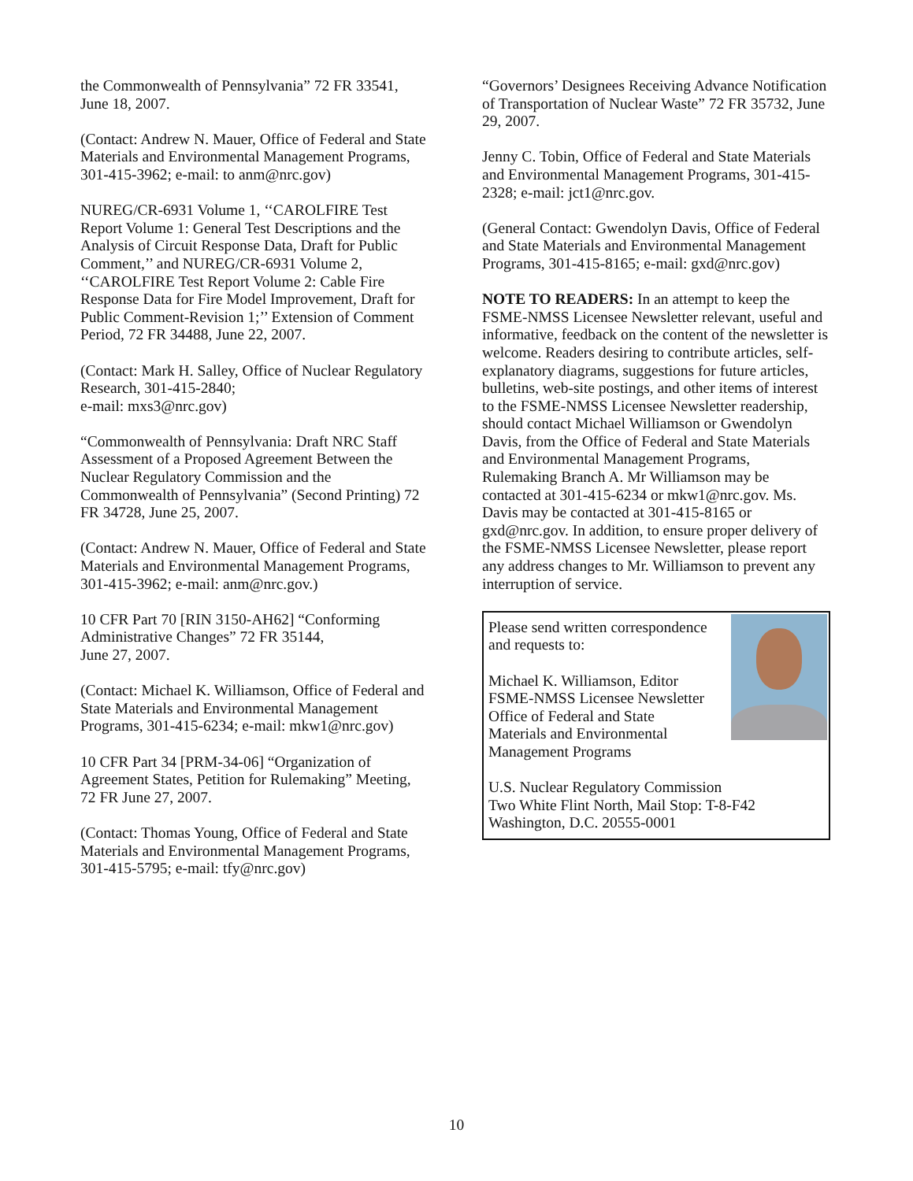the Commonwealth of Pennsylvania” 72 FR 33541, June 18, 2007.
(Contact: Andrew N. Mauer, Office of Federal and State Materials and Environmental Management Programs, 301-415-3962; e-mail: to anm@nrc.gov)
NUREG/CR-6931 Volume 1, ‘‘CAROLFIRE Test Report Volume 1: General Test Descriptions and the Analysis of Circuit Response Data, Draft for Public Comment,’’ and NUREG/CR-6931 Volume 2, ‘‘CAROLFIRE Test Report Volume 2: Cable Fire Response Data for Fire Model Improvement, Draft for Public Comment-Revision 1;’’ Extension of Comment Period, 72 FR 34488, June 22, 2007.
(Contact: Mark H. Salley, Office of Nuclear Regulatory Research, 301-415-2840;
e-mail: mxs3@nrc.gov)
“Commonwealth of Pennsylvania: Draft NRC Staff Assessment of a Proposed Agreement Between the Nuclear Regulatory Commission and the Commonwealth of Pennsylvania” (Second Printing) 72 FR 34728, June 25, 2007.
(Contact: Andrew N. Mauer, Office of Federal and State Materials and Environmental Management Programs, 301-415-3962; e-mail: anm@nrc.gov.)
10 CFR Part 70 [RIN 3150-AH62] “Conforming Administrative Changes” 72 FR 35144,
June 27, 2007.
(Contact: Michael K. Williamson, Office of Federal and State Materials and Environmental Management Programs, 301-415-6234; e-mail: mkw1@nrc.gov)
10 CFR Part 34 [PRM-34-06] “Organization of Agreement States, Petition for Rulemaking” Meeting, 72 FR June 27, 2007.
(Contact: Thomas Young, Office of Federal and State Materials and Environmental Management Programs, 301-415-5795; e-mail: tfy@nrc.gov)
“Governors’ Designees Receiving Advance Notification of Transportation of Nuclear Waste” 72 FR 35732, June 29, 2007.
Jenny C. Tobin, Office of Federal and State Materials and Environmental Management Programs, 301-415-2328; e-mail: jct1@nrc.gov.
(General Contact: Gwendolyn Davis, Office of Federal and State Materials and Environmental Management Programs, 301-415-8165; e-mail: gxd@nrc.gov)
NOTE TO READERS: In an attempt to keep the FSME-NMSS Licensee Newsletter relevant, useful and informative, feedback on the content of the newsletter is welcome. Readers desiring to contribute articles, self-explanatory diagrams, suggestions for future articles, bulletins, web-site postings, and other items of interest to the FSME-NMSS Licensee Newsletter readership, should contact Michael Williamson or Gwendolyn Davis, from the Office of Federal and State Materials and Environmental Management Programs, Rulemaking Branch A. Mr Williamson may be contacted at 301-415-6234 or mkw1@nrc.gov. Ms. Davis may be contacted at 301-415-8165 or gxd@nrc.gov. In addition, to ensure proper delivery of the FSME-NMSS Licensee Newsletter, please report any address changes to Mr. Williamson to prevent any interruption of service.
Please send written correspondence and requests to:
Michael K. Williamson, Editor
FSME-NMSS Licensee Newsletter
Office of Federal and State
Materials and Environmental
Management Programs
U.S. Nuclear Regulatory Commission
Two White Flint North, Mail Stop: T-8-F42
Washington, D.C. 20555-0001
10